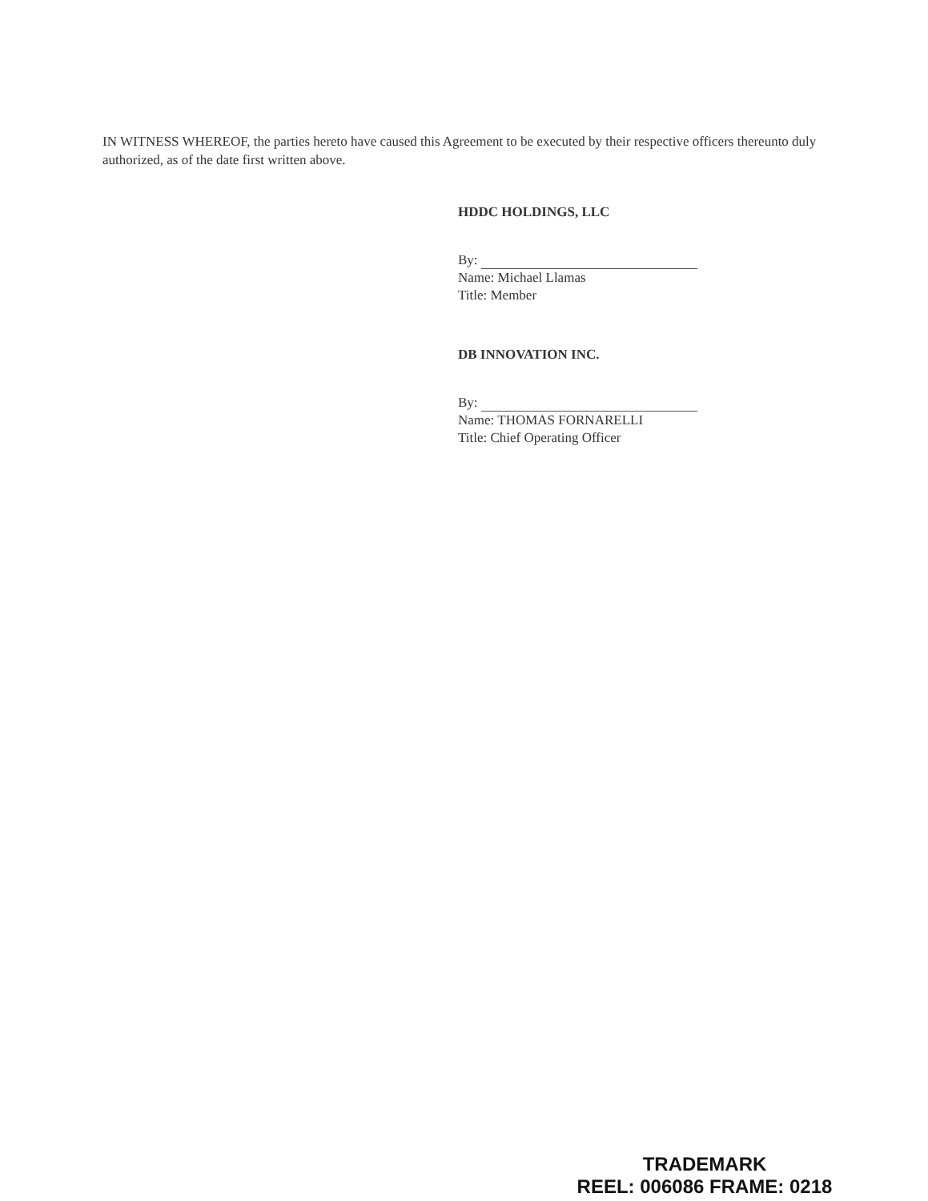IN WITNESS WHEREOF, the parties hereto have caused this Agreement to be executed by their respective officers thereunto duly authorized, as of the date first written above.
HDDC HOLDINGS, LLC
By:
Name: Michael Llamas
Title: Member
DB INNOVATION INC.
By:
Name: THOMAS FORNARELLI
Title: Chief Operating Officer
TRADEMARK
REEL: 006086 FRAME: 0218